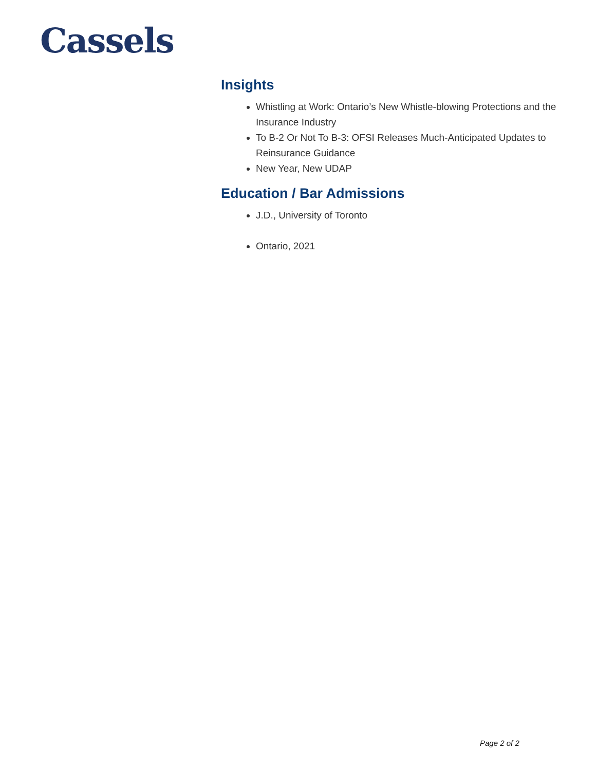Cassels
Insights
Whistling at Work: Ontario’s New Whistle-blowing Protections and the Insurance Industry
To B-2 Or Not To B-3: OFSI Releases Much-Anticipated Updates to Reinsurance Guidance
New Year, New UDAP
Education / Bar Admissions
J.D., University of Toronto
Ontario, 2021
Page 2 of 2